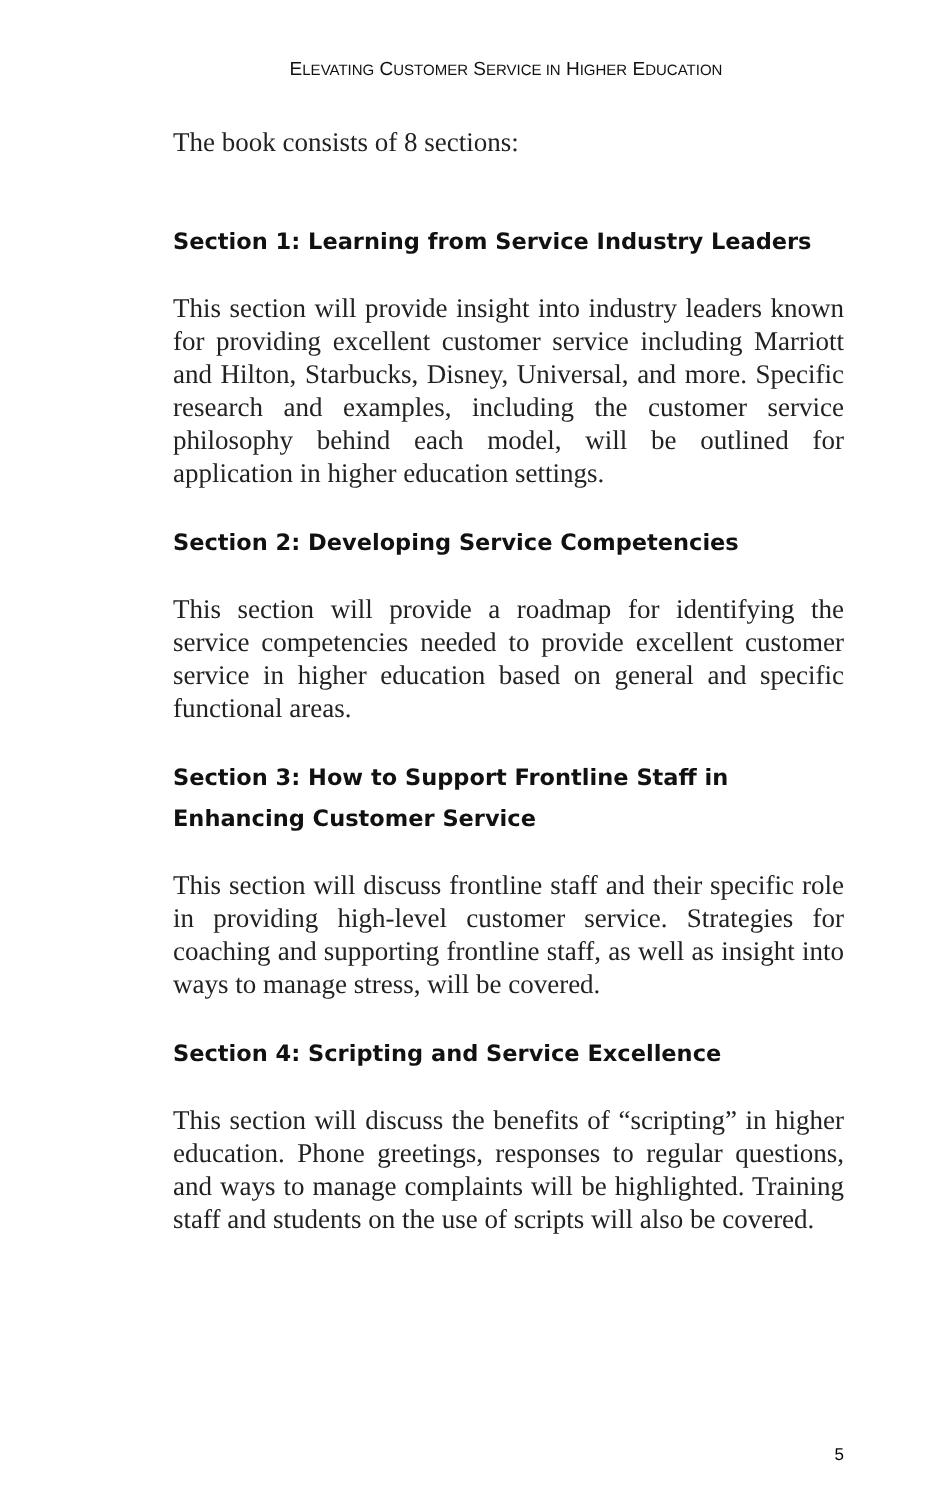ELEVATING CUSTOMER SERVICE IN HIGHER EDUCATION
The book consists of 8 sections:
Section 1: Learning from Service Industry Leaders
This section will provide insight into industry leaders known for providing excellent customer service including Marriott and Hilton, Starbucks, Disney, Universal, and more. Specific research and examples, including the customer service philosophy behind each model, will be outlined for application in higher education settings.
Section 2: Developing Service Competencies
This section will provide a roadmap for identifying the service competencies needed to provide excellent customer service in higher education based on general and specific functional areas.
Section 3: How to Support Frontline Staff in Enhancing Customer Service
This section will discuss frontline staff and their specific role in providing high-level customer service. Strategies for coaching and supporting frontline staff, as well as insight into ways to manage stress, will be covered.
Section 4: Scripting and Service Excellence
This section will discuss the benefits of “scripting” in higher education. Phone greetings, responses to regular questions, and ways to manage complaints will be highlighted. Training staff and students on the use of scripts will also be covered.
5